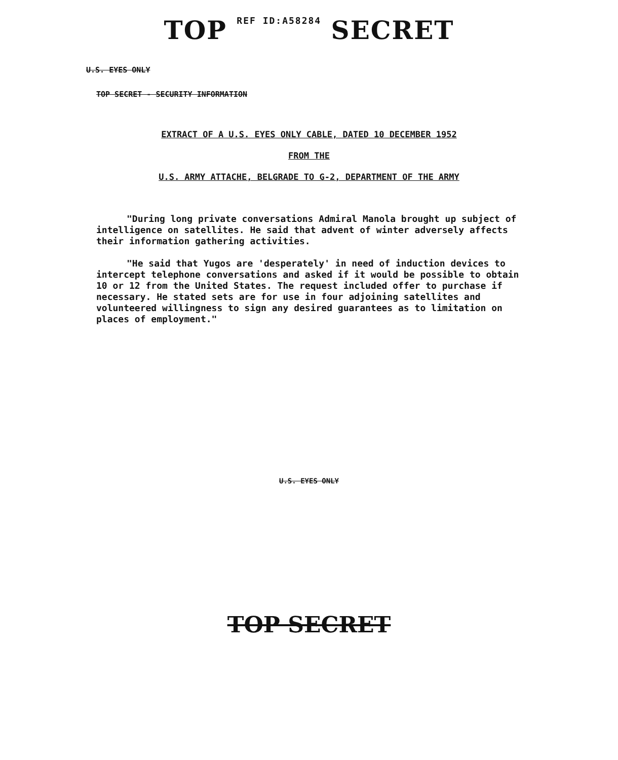TOP REF ID:A58284 SECRET
U.S. EYES ONLY
TOP SECRET - SECURITY INFORMATION
EXTRACT OF A U.S. EYES ONLY CABLE, DATED 10 DECEMBER 1952
FROM THE
U.S. ARMY ATTACHE, BELGRADE TO G-2, DEPARTMENT OF THE ARMY
"During long private conversations Admiral Manola brought up subject of intelligence on satellites. He said that advent of winter adversely affects their information gathering activities.
"He said that Yugos are 'desperately' in need of induction devices to intercept telephone conversations and asked if it would be possible to obtain 10 or 12 from the United States. The request included offer to purchase if necessary. He stated sets are for use in four adjoining satellites and volunteered willingness to sign any desired guarantees as to limitation on places of employment."
U.S. EYES ONLY
TOP SECRET